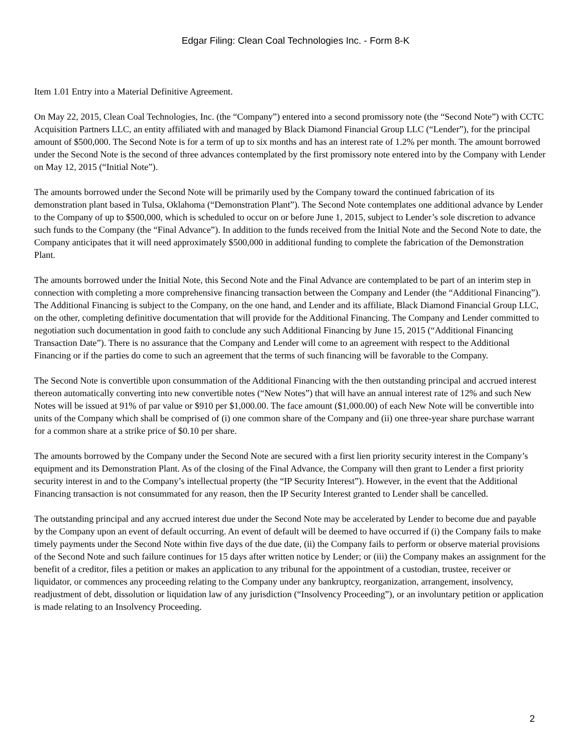Edgar Filing: Clean Coal Technologies Inc. - Form 8-K
Item 1.01 Entry into a Material Definitive Agreement.
On May 22, 2015, Clean Coal Technologies, Inc. (the “Company”) entered into a second promissory note (the “Second Note”) with CCTC Acquisition Partners LLC, an entity affiliated with and managed by Black Diamond Financial Group LLC (“Lender”), for the principal amount of $500,000. The Second Note is for a term of up to six months and has an interest rate of 1.2% per month. The amount borrowed under the Second Note is the second of three advances contemplated by the first promissory note entered into by the Company with Lender on May 12, 2015 (“Initial Note”).
The amounts borrowed under the Second Note will be primarily used by the Company toward the continued fabrication of its demonstration plant based in Tulsa, Oklahoma (“Demonstration Plant”). The Second Note contemplates one additional advance by Lender to the Company of up to $500,000, which is scheduled to occur on or before June 1, 2015, subject to Lender’s sole discretion to advance such funds to the Company (the “Final Advance”). In addition to the funds received from the Initial Note and the Second Note to date, the Company anticipates that it will need approximately $500,000 in additional funding to complete the fabrication of the Demonstration Plant.
The amounts borrowed under the Initial Note, this Second Note and the Final Advance are contemplated to be part of an interim step in connection with completing a more comprehensive financing transaction between the Company and Lender (the “Additional Financing”). The Additional Financing is subject to the Company, on the one hand, and Lender and its affiliate, Black Diamond Financial Group LLC, on the other, completing definitive documentation that will provide for the Additional Financing. The Company and Lender committed to negotiation such documentation in good faith to conclude any such Additional Financing by June 15, 2015 (“Additional Financing Transaction Date”). There is no assurance that the Company and Lender will come to an agreement with respect to the Additional Financing or if the parties do come to such an agreement that the terms of such financing will be favorable to the Company.
The Second Note is convertible upon consummation of the Additional Financing with the then outstanding principal and accrued interest thereon automatically converting into new convertible notes (“New Notes”) that will have an annual interest rate of 12% and such New Notes will be issued at 91% of par value or $910 per $1,000.00. The face amount ($1,000.00) of each New Note will be convertible into units of the Company which shall be comprised of (i) one common share of the Company and (ii) one three-year share purchase warrant for a common share at a strike price of $0.10 per share.
The amounts borrowed by the Company under the Second Note are secured with a first lien priority security interest in the Company’s equipment and its Demonstration Plant. As of the closing of the Final Advance, the Company will then grant to Lender a first priority security interest in and to the Company’s intellectual property (the “IP Security Interest”). However, in the event that the Additional Financing transaction is not consummated for any reason, then the IP Security Interest granted to Lender shall be cancelled.
The outstanding principal and any accrued interest due under the Second Note may be accelerated by Lender to become due and payable by the Company upon an event of default occurring. An event of default will be deemed to have occurred if (i) the Company fails to make timely payments under the Second Note within five days of the due date, (ii) the Company fails to perform or observe material provisions of the Second Note and such failure continues for 15 days after written notice by Lender; or (iii) the Company makes an assignment for the benefit of a creditor, files a petition or makes an application to any tribunal for the appointment of a custodian, trustee, receiver or liquidator, or commences any proceeding relating to the Company under any bankruptcy, reorganization, arrangement, insolvency, readjustment of debt, dissolution or liquidation law of any jurisdiction (“Insolvency Proceeding”), or an involuntary petition or application is made relating to an Insolvency Proceeding.
2